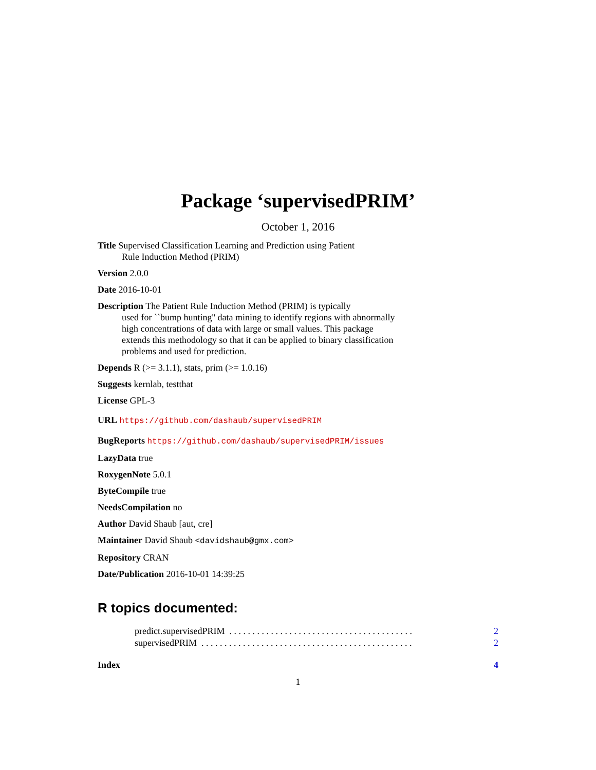Package ‘supervisedPRIM’
October 1, 2016
Title Supervised Classification Learning and Prediction using Patient
Rule Induction Method (PRIM)
Version 2.0.0
Date 2016-10-01
Description The Patient Rule Induction Method (PRIM) is typically
used for ``bump hunting'' data mining to identify regions with abnormally
high concentrations of data with large or small values. This package
extends this methodology so that it can be applied to binary classification
problems and used for prediction.
Depends R (>= 3.1.1), stats, prim (>= 1.0.16)
Suggests kernlab, testthat
License GPL-3
URL https://github.com/dashaub/supervisedPRIM
BugReports https://github.com/dashaub/supervisedPRIM/issues
LazyData true
RoxygenNote 5.0.1
ByteCompile true
NeedsCompilation no
Author David Shaub [aut, cre]
Maintainer David Shaub <davidshaub@gmx.com>
Repository CRAN
Date/Publication 2016-10-01 14:39:25
R topics documented:
predict.supervisedPRIM . . . . . . . . . . . . . . . . . . . . . . . . . . . . . . . . . . . . . . . . 2
supervisedPRIM . . . . . . . . . . . . . . . . . . . . . . . . . . . . . . . . . . . . . . . . . . . . . . 2
Index 4
1